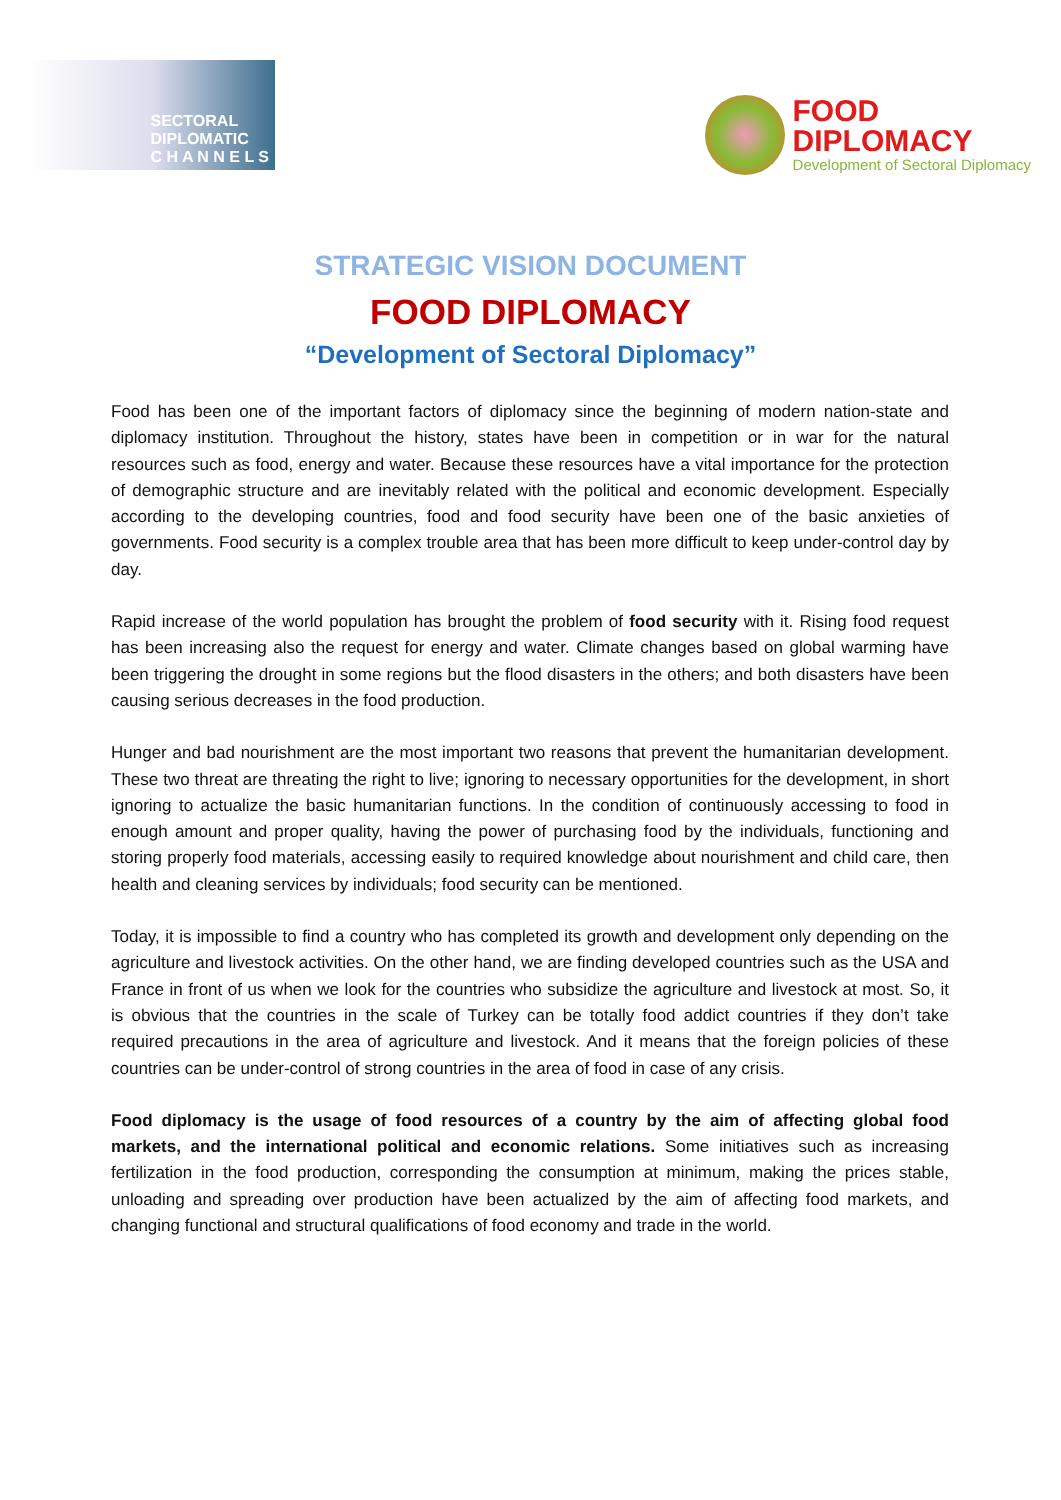SECTORAL
DIPLOMATIC
C H A N N E L S
FOOD
DIPLOMACY
Development of Sectoral Diplomacy
STRATEGIC VISION DOCUMENT
FOOD DIPLOMACY
“Development of Sectoral Diplomacy”
Food has been one of the important factors of diplomacy since the beginning of modern nation-state and diplomacy institution. Throughout the history, states have been in competition or in war for the natural resources such as food, energy and water. Because these resources have a vital importance for the protection of demographic structure and are inevitably related with the political and economic development. Especially according to the developing countries, food and food security have been one of the basic anxieties of governments. Food security is a complex trouble area that has been more difficult to keep under-control day by day.
Rapid increase of the world population has brought the problem of food security with it. Rising food request has been increasing also the request for energy and water. Climate changes based on global warming have been triggering the drought in some regions but the flood disasters in the others; and both disasters have been causing serious decreases in the food production.
Hunger and bad nourishment are the most important two reasons that prevent the humanitarian development. These two threat are threating the right to live; ignoring to necessary opportunities for the development, in short ignoring to actualize the basic humanitarian functions. In the condition of continuously accessing to food in enough amount and proper quality, having the power of purchasing food by the individuals, functioning and storing properly food materials, accessing easily to required knowledge about nourishment and child care, then health and cleaning services by individuals; food security can be mentioned.
Today, it is impossible to find a country who has completed its growth and development only depending on the agriculture and livestock activities. On the other hand, we are finding developed countries such as the USA and France in front of us when we look for the countries who subsidize the agriculture and livestock at most. So, it is obvious that the countries in the scale of Turkey can be totally food addict countries if they don’t take required precautions in the area of agriculture and livestock. And it means that the foreign policies of these countries can be under-control of strong countries in the area of food in case of any crisis.
Food diplomacy is the usage of food resources of a country by the aim of affecting global food markets, and the international political and economic relations. Some initiatives such as increasing fertilization in the food production, corresponding the consumption at minimum, making the prices stable, unloading and spreading over production have been actualized by the aim of affecting food markets, and changing functional and structural qualifications of food economy and trade in the world.